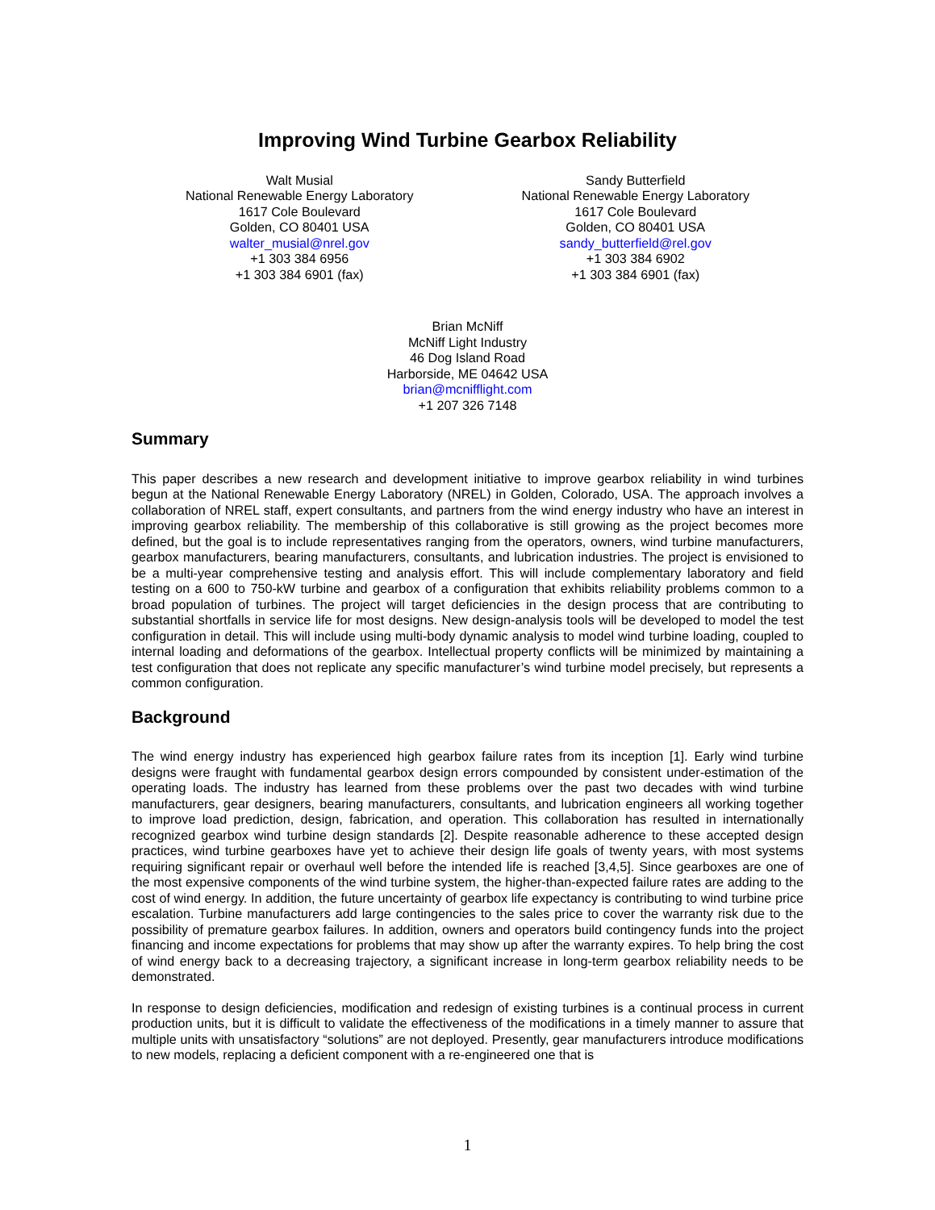Improving Wind Turbine Gearbox Reliability
Walt Musial
National Renewable Energy Laboratory
1617 Cole Boulevard
Golden, CO 80401 USA
walter_musial@nrel.gov
+1 303 384 6956
+1 303 384 6901 (fax)
Sandy Butterfield
National Renewable Energy Laboratory
1617 Cole Boulevard
Golden, CO 80401 USA
sandy_butterfield@rel.gov
+1 303 384 6902
+1 303 384 6901 (fax)
Brian McNiff
McNiff Light Industry
46 Dog Island Road
Harborside, ME 04642 USA
brian@mcnifflight.com
+1 207 326 7148
Summary
This paper describes a new research and development initiative to improve gearbox reliability in wind turbines begun at the National Renewable Energy Laboratory (NREL) in Golden, Colorado, USA. The approach involves a collaboration of NREL staff, expert consultants, and partners from the wind energy industry who have an interest in improving gearbox reliability. The membership of this collaborative is still growing as the project becomes more defined, but the goal is to include representatives ranging from the operators, owners, wind turbine manufacturers, gearbox manufacturers, bearing manufacturers, consultants, and lubrication industries. The project is envisioned to be a multi-year comprehensive testing and analysis effort. This will include complementary laboratory and field testing on a 600 to 750-kW turbine and gearbox of a configuration that exhibits reliability problems common to a broad population of turbines. The project will target deficiencies in the design process that are contributing to substantial shortfalls in service life for most designs. New design-analysis tools will be developed to model the test configuration in detail. This will include using multi-body dynamic analysis to model wind turbine loading, coupled to internal loading and deformations of the gearbox. Intellectual property conflicts will be minimized by maintaining a test configuration that does not replicate any specific manufacturer’s wind turbine model precisely, but represents a common configuration.
Background
The wind energy industry has experienced high gearbox failure rates from its inception [1]. Early wind turbine designs were fraught with fundamental gearbox design errors compounded by consistent under-estimation of the operating loads. The industry has learned from these problems over the past two decades with wind turbine manufacturers, gear designers, bearing manufacturers, consultants, and lubrication engineers all working together to improve load prediction, design, fabrication, and operation. This collaboration has resulted in internationally recognized gearbox wind turbine design standards [2]. Despite reasonable adherence to these accepted design practices, wind turbine gearboxes have yet to achieve their design life goals of twenty years, with most systems requiring significant repair or overhaul well before the intended life is reached [3,4,5]. Since gearboxes are one of the most expensive components of the wind turbine system, the higher-than-expected failure rates are adding to the cost of wind energy. In addition, the future uncertainty of gearbox life expectancy is contributing to wind turbine price escalation. Turbine manufacturers add large contingencies to the sales price to cover the warranty risk due to the possibility of premature gearbox failures. In addition, owners and operators build contingency funds into the project financing and income expectations for problems that may show up after the warranty expires. To help bring the cost of wind energy back to a decreasing trajectory, a significant increase in long-term gearbox reliability needs to be demonstrated.
In response to design deficiencies, modification and redesign of existing turbines is a continual process in current production units, but it is difficult to validate the effectiveness of the modifications in a timely manner to assure that multiple units with unsatisfactory “solutions” are not deployed. Presently, gear manufacturers introduce modifications to new models, replacing a deficient component with a re-engineered one that is
1